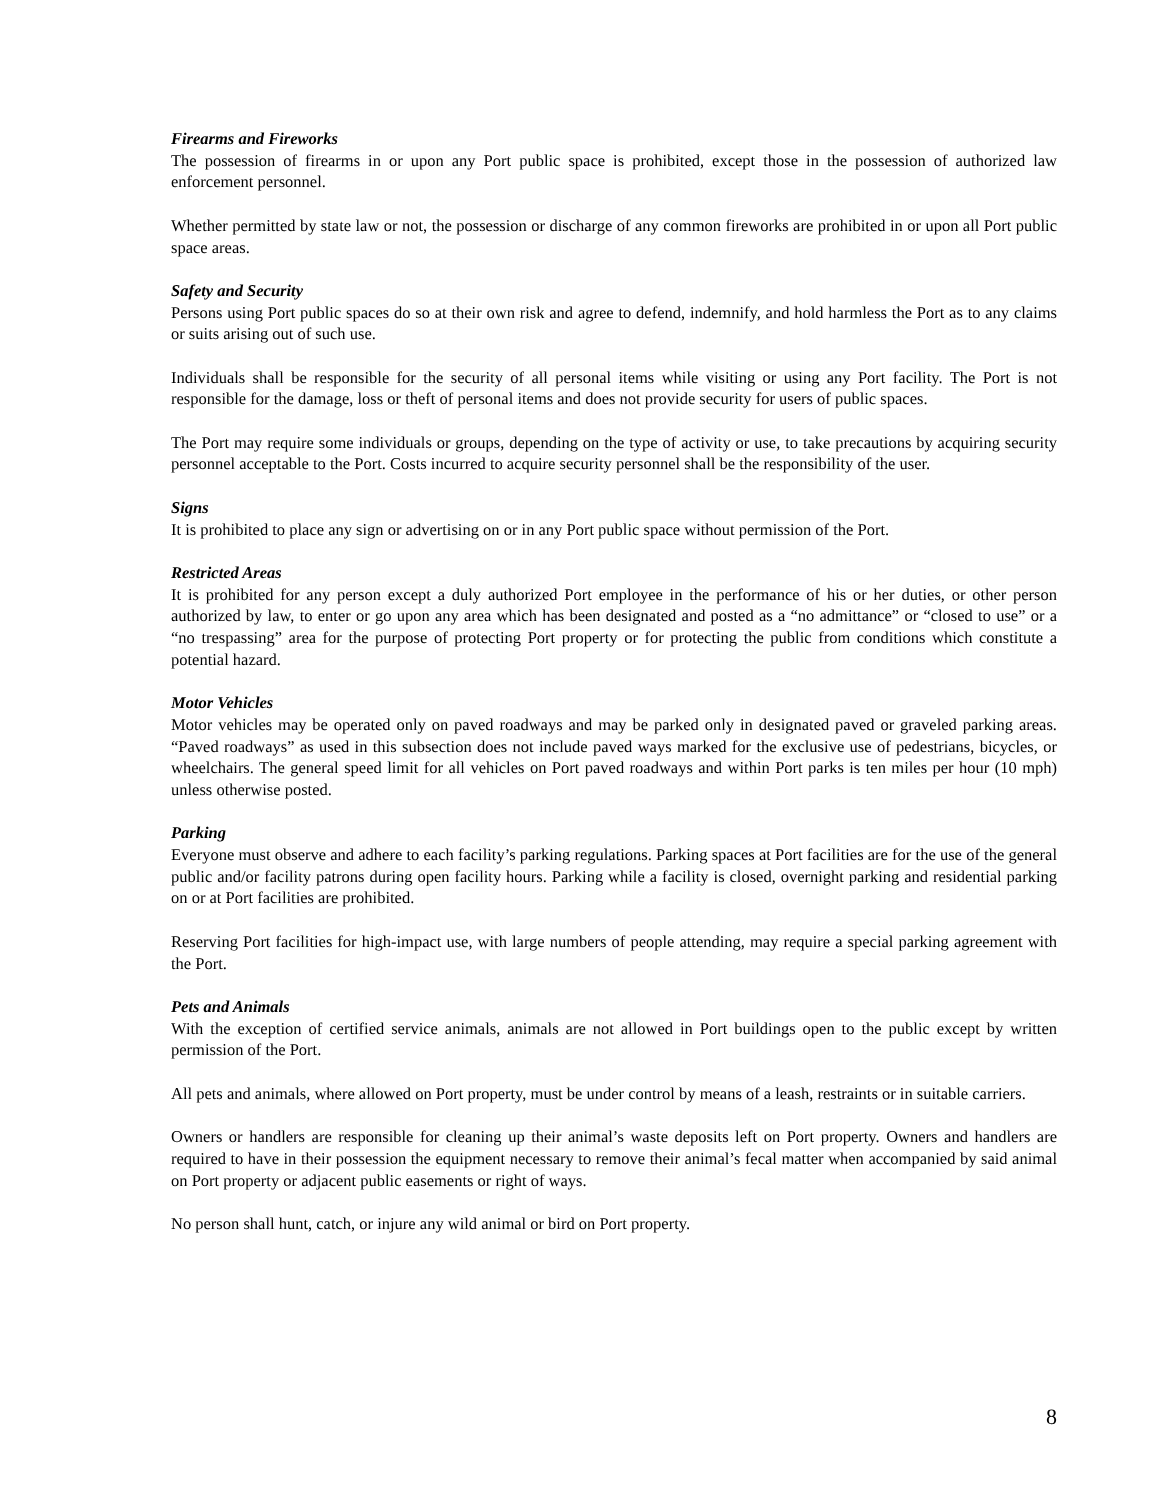Firearms and Fireworks
The possession of firearms in or upon any Port public space is prohibited, except those in the possession of authorized law enforcement personnel.
Whether permitted by state law or not, the possession or discharge of any common fireworks are prohibited in or upon all Port public space areas.
Safety and Security
Persons using Port public spaces do so at their own risk and agree to defend, indemnify, and hold harmless the Port as to any claims or suits arising out of such use.
Individuals shall be responsible for the security of all personal items while visiting or using any Port facility. The Port is not responsible for the damage, loss or theft of personal items and does not provide security for users of public spaces.
The Port may require some individuals or groups, depending on the type of activity or use, to take precautions by acquiring security personnel acceptable to the Port. Costs incurred to acquire security personnel shall be the responsibility of the user.
Signs
It is prohibited to place any sign or advertising on or in any Port public space without permission of the Port.
Restricted Areas
It is prohibited for any person except a duly authorized Port employee in the performance of his or her duties, or other person authorized by law, to enter or go upon any area which has been designated and posted as a “no admittance” or “closed to use” or a “no trespassing” area for the purpose of protecting Port property or for protecting the public from conditions which constitute a potential hazard.
Motor Vehicles
Motor vehicles may be operated only on paved roadways and may be parked only in designated paved or graveled parking areas. “Paved roadways” as used in this subsection does not include paved ways marked for the exclusive use of pedestrians, bicycles, or wheelchairs. The general speed limit for all vehicles on Port paved roadways and within Port parks is ten miles per hour (10 mph) unless otherwise posted.
Parking
Everyone must observe and adhere to each facility’s parking regulations. Parking spaces at Port facilities are for the use of the general public and/or facility patrons during open facility hours. Parking while a facility is closed, overnight parking and residential parking on or at Port facilities are prohibited.
Reserving Port facilities for high-impact use, with large numbers of people attending, may require a special parking agreement with the Port.
Pets and Animals
With the exception of certified service animals, animals are not allowed in Port buildings open to the public except by written permission of the Port.
All pets and animals, where allowed on Port property, must be under control by means of a leash, restraints or in suitable carriers.
Owners or handlers are responsible for cleaning up their animal’s waste deposits left on Port property. Owners and handlers are required to have in their possession the equipment necessary to remove their animal’s fecal matter when accompanied by said animal on Port property or adjacent public easements or right of ways.
No person shall hunt, catch, or injure any wild animal or bird on Port property.
8